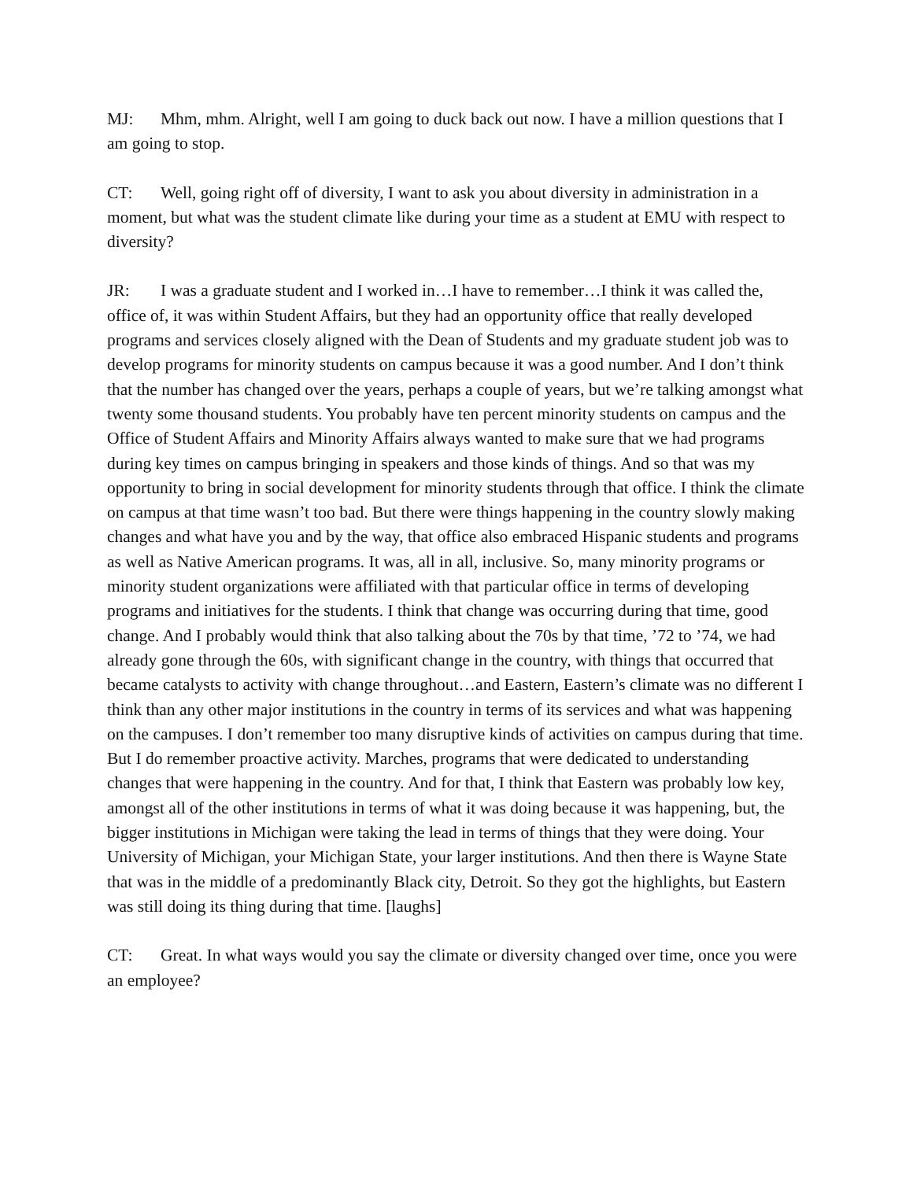MJ: Mhm, mhm. Alright, well I am going to duck back out now. I have a million questions that I am going to stop.
CT: Well, going right off of diversity, I want to ask you about diversity in administration in a moment, but what was the student climate like during your time as a student at EMU with respect to diversity?
JR: I was a graduate student and I worked in…I have to remember…I think it was called the, office of, it was within Student Affairs, but they had an opportunity office that really developed programs and services closely aligned with the Dean of Students and my graduate student job was to develop programs for minority students on campus because it was a good number. And I don’t think that the number has changed over the years, perhaps a couple of years, but we’re talking amongst what twenty some thousand students. You probably have ten percent minority students on campus and the Office of Student Affairs and Minority Affairs always wanted to make sure that we had programs during key times on campus bringing in speakers and those kinds of things. And so that was my opportunity to bring in social development for minority students through that office. I think the climate on campus at that time wasn’t too bad. But there were things happening in the country slowly making changes and what have you and by the way, that office also embraced Hispanic students and programs as well as Native American programs. It was, all in all, inclusive. So, many minority programs or minority student organizations were affiliated with that particular office in terms of developing programs and initiatives for the students. I think that change was occurring during that time, good change. And I probably would think that also talking about the 70s by that time, ’72 to ’74, we had already gone through the 60s, with significant change in the country, with things that occurred that became catalysts to activity with change throughout…and Eastern, Eastern’s climate was no different I think than any other major institutions in the country in terms of its services and what was happening on the campuses. I don’t remember too many disruptive kinds of activities on campus during that time. But I do remember proactive activity. Marches, programs that were dedicated to understanding changes that were happening in the country. And for that, I think that Eastern was probably low key, amongst all of the other institutions in terms of what it was doing because it was happening, but, the bigger institutions in Michigan were taking the lead in terms of things that they were doing. Your University of Michigan, your Michigan State, your larger institutions. And then there is Wayne State that was in the middle of a predominantly Black city, Detroit. So they got the highlights, but Eastern was still doing its thing during that time. [laughs]
CT: Great. In what ways would you say the climate or diversity changed over time, once you were an employee?